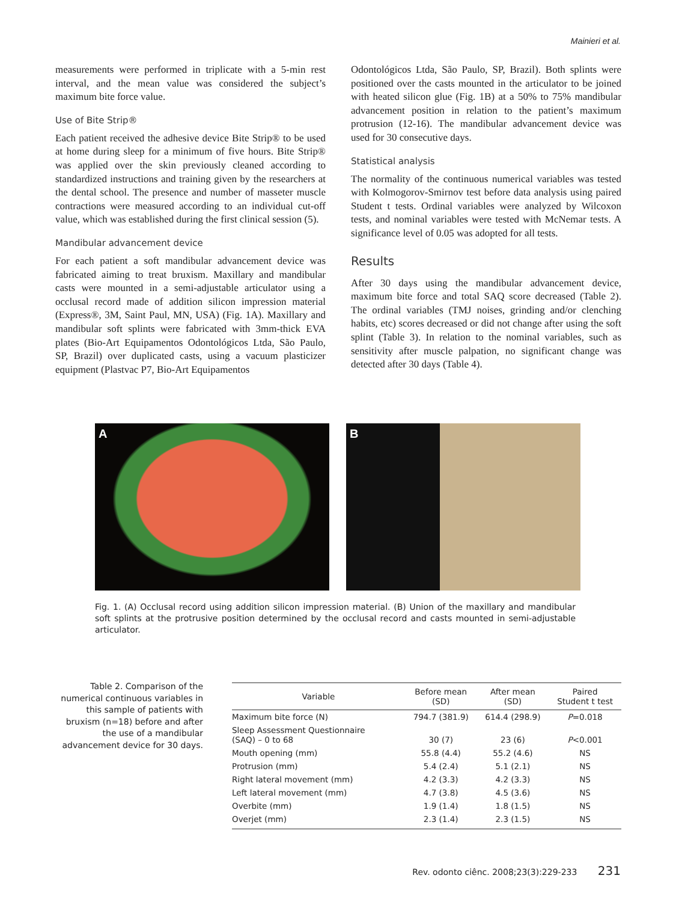Mainieri et al.
measurements were performed in triplicate with a 5-min rest interval, and the mean value was considered the subject’s maximum bite force value.
Use of Bite Strip®
Each patient received the adhesive device Bite Strip® to be used at home during sleep for a minimum of five hours. Bite Strip® was applied over the skin previously cleaned according to standardized instructions and training given by the researchers at the dental school. The presence and number of masseter muscle contractions were measured according to an individual cut-off value, which was established during the first clinical session (5).
Mandibular advancement device
For each patient a soft mandibular advancement device was fabricated aiming to treat bruxism. Maxillary and mandibular casts were mounted in a semi-adjustable articulator using a occlusal record made of addition silicon impression material (Express®, 3M, Saint Paul, MN, USA) (Fig. 1A). Maxillary and mandibular soft splints were fabricated with 3mm-thick EVA plates (Bio-Art Equipamentos Odontológicos Ltda, São Paulo, SP, Brazil) over duplicated casts, using a vacuum plasticizer equipment (Plastvac P7, Bio-Art Equipamentos
Odontológicos Ltda, São Paulo, SP, Brazil). Both splints were positioned over the casts mounted in the articulator to be joined with heated silicon glue (Fig. 1B) at a 50% to 75% mandibular advancement position in relation to the patient’s maximum protrusion (12-16). The mandibular advancement device was used for 30 consecutive days.
Statistical analysis
The normality of the continuous numerical variables was tested with Kolmogorov-Smirnov test before data analysis using paired Student t tests. Ordinal variables were analyzed by Wilcoxon tests, and nominal variables were tested with McNemar tests. A significance level of 0.05 was adopted for all tests.
Results
After 30 days using the mandibular advancement device, maximum bite force and total SAQ score decreased (Table 2). The ordinal variables (TMJ noises, grinding and/or clenching habits, etc) scores decreased or did not change after using the soft splint (Table 3). In relation to the nominal variables, such as sensitivity after muscle palpation, no significant change was detected after 30 days (Table 4).
A
B
Fig. 1. (A) Occlusal record using addition silicon impression material. (B) Union of the maxillary and mandibular soft splints at the protrusive position determined by the occlusal record and casts mounted in semi-adjustable articulator.
Table 2. Comparison of the numerical continuous variables in this sample of patients with bruxism (n=18) before and after the use of a mandibular advancement device for 30 days.
| Variable | Before mean (SD) | After mean (SD) | Paired Student t test |
| --- | --- | --- | --- |
| Maximum bite force (N) | 794.7 (381.9) | 614.4 (298.9) | P =0.018 |
| Sleep Assessment Questionnaire (SAQ) – 0 to 68 | 30 (7) | 23 (6) | P <0.001 |
| Mouth opening (mm) | 55.8 (4.4) | 55.2 (4.6) | NS |
| Protrusion (mm) | 5.4 (2.4) | 5.1 (2.1) | NS |
| Right lateral movement (mm) | 4.2 (3.3) | 4.2 (3.3) | NS |
| Left lateral movement (mm) | 4.7 (3.8) | 4.5 (3.6) | NS |
| Overbite (mm) | 1.9 (1.4) | 1.8 (1.5) | NS |
| Overjet (mm) | 2.3 (1.4) | 2.3 (1.5) | NS |
Rev. odonto ciênc. 2008;23(3):229-233 231